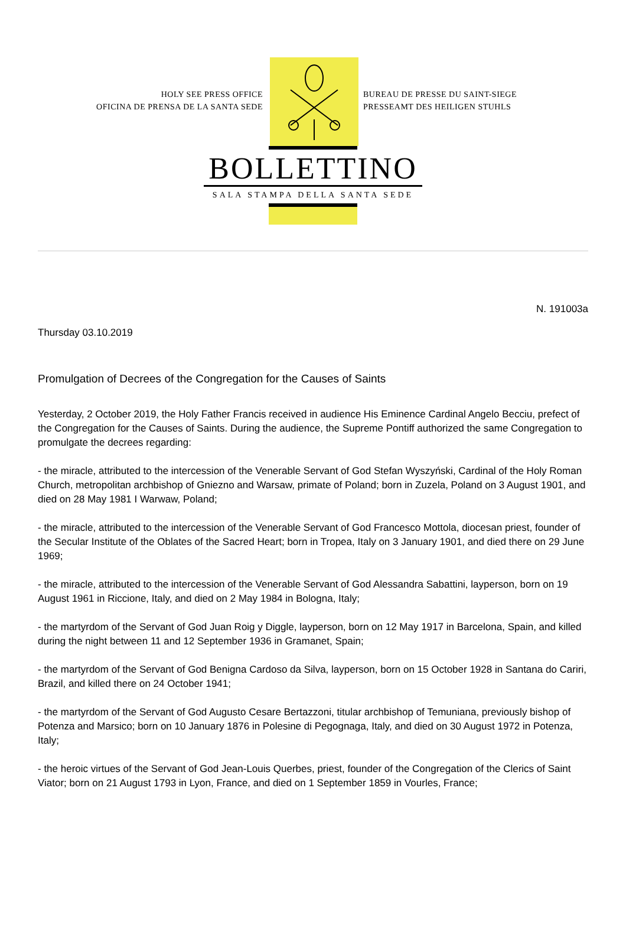HOLY SEE PRESS OFFICE
OFICINA DE PRENSA DE LA SANTA SEDE
BUREAU DE PRESSE DU SAINT-SIEGE
PRESSEAMT DES HEILIGEN STUHLS
BOLLETTINO
SALA STAMPA DELLA SANTA SEDE
N. 191003a
Thursday 03.10.2019
Promulgation of Decrees of the Congregation for the Causes of Saints
Yesterday, 2 October 2019, the Holy Father Francis received in audience His Eminence Cardinal Angelo Becciu, prefect of the Congregation for the Causes of Saints. During the audience, the Supreme Pontiff authorized the same Congregation to promulgate the decrees regarding:
- the miracle, attributed to the intercession of the Venerable Servant of God Stefan Wyszyński, Cardinal of the Holy Roman Church, metropolitan archbishop of Gniezno and Warsaw, primate of Poland; born in Zuzela, Poland on 3 August 1901, and died on 28 May 1981 I Warwaw, Poland;
- the miracle, attributed to the intercession of the Venerable Servant of God Francesco Mottola, diocesan priest, founder of the Secular Institute of the Oblates of the Sacred Heart; born in Tropea, Italy on 3 January 1901, and died there on 29 June 1969;
- the miracle, attributed to the intercession of the Venerable Servant of God Alessandra Sabattini, layperson, born on 19 August 1961 in Riccione, Italy, and died on 2 May 1984 in Bologna, Italy;
- the martyrdom of the Servant of God Juan Roig y Diggle, layperson, born on 12 May 1917 in Barcelona, Spain, and killed during the night between 11 and 12 September 1936 in Gramanet, Spain;
- the martyrdom of the Servant of God Benigna Cardoso da Silva, layperson, born on 15 October 1928 in Santana do Cariri, Brazil, and killed there on 24 October 1941;
- the martyrdom of the Servant of God Augusto Cesare Bertazzoni, titular archbishop of Temuniana, previously bishop of Potenza and Marsico; born on 10 January 1876 in Polesine di Pegognaga, Italy, and died on 30 August 1972 in Potenza, Italy;
- the heroic virtues of the Servant of God Jean-Louis Querbes, priest, founder of the Congregation of the Clerics of Saint Viator; born on 21 August 1793 in Lyon, France, and died on 1 September 1859 in Vourles, France;